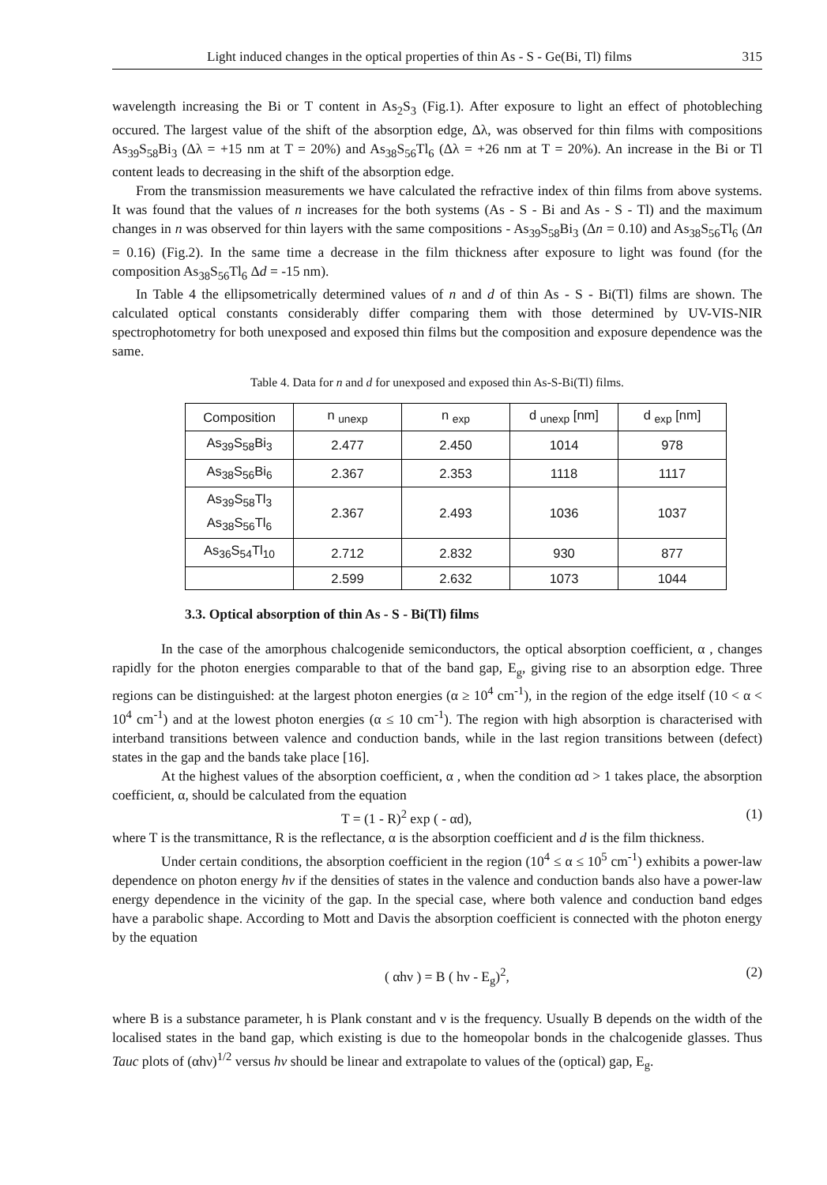Light induced changes in the optical properties of thin As - S - Ge(Bi, Tl) films 315
wavelength increasing the Bi or T content in As<sub>2</sub>S<sub>3</sub> (Fig.1). After exposure to light an effect of photobleching occured. The largest value of the shift of the absorption edge, Δλ, was observed for thin films with compositions As<sub>39</sub>S<sub>58</sub>Bi<sub>3</sub> (Δλ = +15 nm at T = 20%) and As<sub>38</sub>S<sub>56</sub>Tl<sub>6</sub> (Δλ = +26 nm at T = 20%). An increase in the Bi or Tl content leads to decreasing in the shift of the absorption edge.
From the transmission measurements we have calculated the refractive index of thin films from above systems. It was found that the values of n increases for the both systems (As - S - Bi and As - S - Tl) and the maximum changes in n was observed for thin layers with the same compositions - As<sub>39</sub>S<sub>58</sub>Bi<sub>3</sub> (Δn = 0.10) and As<sub>38</sub>S<sub>56</sub>Tl<sub>6</sub> (Δn = 0.16) (Fig.2). In the same time a decrease in the film thickness after exposure to light was found (for the composition As<sub>38</sub>S<sub>56</sub>Tl<sub>6</sub> Δd = -15 nm).
In Table 4 the ellipsometrically determined values of n and d of thin As - S - Bi(Tl) films are shown. The calculated optical constants considerably differ comparing them with those determined by UV-VIS-NIR spectrophotometry for both unexposed and exposed thin films but the composition and exposure dependence was the same.
Table 4. Data for n and d for unexposed and exposed thin As-S-Bi(Tl) films.
| Composition | n <sub>unexp</sub> | n <sub>exp</sub> | d <sub>unexp</sub> [nm] | d <sub>exp</sub> [nm] |
| --- | --- | --- | --- | --- |
| As<sub>39</sub>S<sub>58</sub>Bi<sub>3</sub> | 2.477 | 2.450 | 1014 | 978 |
| As<sub>38</sub>S<sub>56</sub>Bi<sub>6</sub> | 2.367 | 2.353 | 1118 | 1117 |
| As<sub>39</sub>S<sub>58</sub>Tl<sub>3</sub> As<sub>38</sub>S<sub>56</sub>Tl<sub>6</sub> | 2.367 | 2.493 | 1036 | 1037 |
| As<sub>36</sub>S<sub>54</sub>Tl<sub>10</sub> | 2.712 | 2.832 | 930 | 877 |
| | 2.599 | 2.632 | 1073 | 1044 |
3.3. Optical absorption of thin As - S - Bi(Tl) films
In the case of the amorphous chalcogenide semiconductors, the optical absorption coefficient, α , changes rapidly for the photon energies comparable to that of the band gap, E<sub>g</sub>, giving rise to an absorption edge. Three regions can be distinguished: at the largest photon energies (α ≥ 10<sup>4</sup> cm<sup>-1</sup>), in the region of the edge itself (10 < α < 10<sup>4</sup> cm<sup>-1</sup>) and at the lowest photon energies (α ≤ 10 cm<sup>-1</sup>). The region with high absorption is characterised with interband transitions between valence and conduction bands, while in the last region transitions between (defect) states in the gap and the bands take place [16].
At the highest values of the absorption coefficient, α , when the condition αd > 1 takes place, the absorption coefficient, α, should be calculated from the equation
T = (1 - R)<sup>2</sup> exp ( - αd), (1)
where T is the transmittance, R is the reflectance, α is the absorption coefficient and d is the film thickness.
Under certain conditions, the absorption coefficient in the region (10<sup>4</sup> ≤ α ≤ 10<sup>5</sup> cm<sup>-1</sup>) exhibits a power-law dependence on photon energy hν if the densities of states in the valence and conduction bands also have a power-law energy dependence in the vicinity of the gap. In the special case, where both valence and conduction band edges have a parabolic shape. According to Mott and Davis the absorption coefficient is connected with the photon energy by the equation
( αhν ) = B ( hν - E<sub>g</sub>)<sup>2</sup>, (2)
where B is a substance parameter, h is Plank constant and ν is the frequency. Usually B depends on the width of the localised states in the band gap, which existing is due to the homeopolar bonds in the chalcogenide glasses. Thus Tauc plots of (αhν)<sup>1/2</sup> versus hν should be linear and extrapolate to values of the (optical) gap, E<sub>g</sub>.